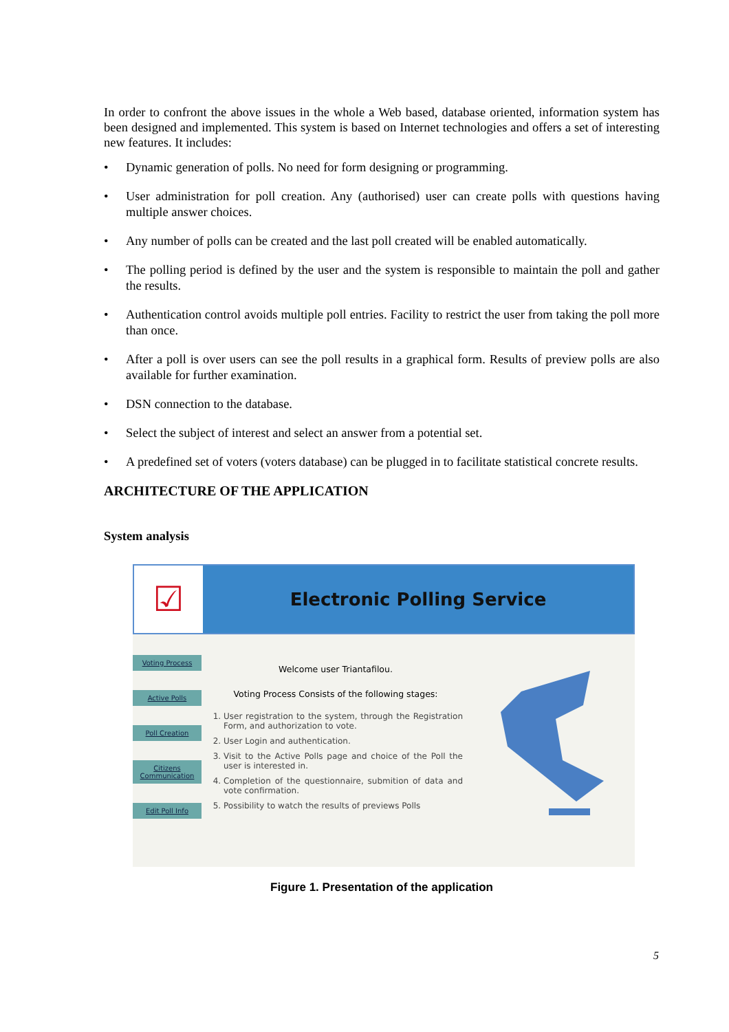In order to confront the above issues in the whole a Web based, database oriented, information system has been designed and implemented. This system is based on Internet technologies and offers a set of interesting new features. It includes:
• Dynamic generation of polls. No need for form designing or programming.
• User administration for poll creation. Any (authorised) user can create polls with questions having multiple answer choices.
• Any number of polls can be created and the last poll created will be enabled automatically.
• The polling period is defined by the user and the system is responsible to maintain the poll and gather the results.
• Authentication control avoids multiple poll entries. Facility to restrict the user from taking the poll more than once.
• After a poll is over users can see the poll results in a graphical form. Results of preview polls are also available for further examination.
• DSN connection to the database.
• Select the subject of interest and select an answer from a potential set.
• A predefined set of voters (voters database) can be plugged in to facilitate statistical concrete results.
ARCHITECTURE OF THE APPLICATION
System analysis
☑
Electronic Polling Service
Voting Process
Active Polls
Poll Creation
Citizens Communication
Edit Poll Info
Welcome user Triantafilou.
Voting Process Consists of the following stages:
1. User registration to the system, through the Registration Form, and authorization to vote.
2. User Login and authentication.
3. Visit to the Active Polls page and choice of the Poll the user is interested in.
4. Completion of the questionnaire, submition of data and vote confirmation.
5. Possibility to watch the results of previews Polls
Figure 1. Presentation of the application
5